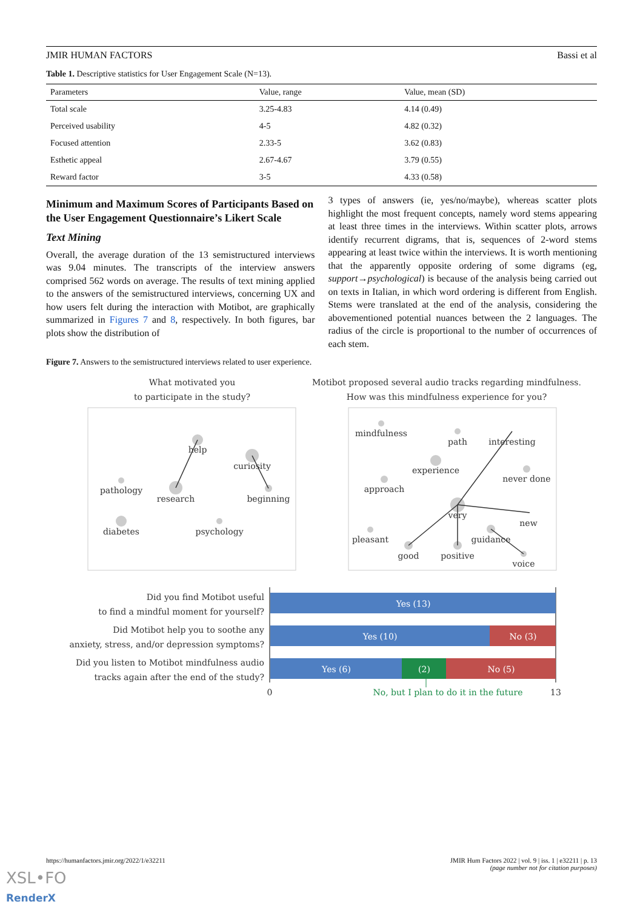JMIR HUMAN FACTORS Bassi et al
Table 1. Descriptive statistics for User Engagement Scale (N=13).
| Parameters | Value, range | Value, mean (SD) |
| --- | --- | --- |
| Total scale | 3.25-4.83 | 4.14 (0.49) |
| Perceived usability | 4-5 | 4.82 (0.32) |
| Focused attention | 2.33-5 | 3.62 (0.83) |
| Esthetic appeal | 2.67-4.67 | 3.79 (0.55) |
| Reward factor | 3-5 | 4.33 (0.58) |
Minimum and Maximum Scores of Participants Based on the User Engagement Questionnaire’s Likert Scale
Text Mining
Overall, the average duration of the 13 semistructured interviews was 9.04 minutes. The transcripts of the interview answers comprised 562 words on average. The results of text mining applied to the answers of the semistructured interviews, concerning UX and how users felt during the interaction with Motibot, are graphically summarized in Figures 7 and 8, respectively. In both figures, bar plots show the distribution of
3 types of answers (ie, yes/no/maybe), whereas scatter plots highlight the most frequent concepts, namely word stems appearing at least three times in the interviews. Within scatter plots, arrows identify recurrent digrams, that is, sequences of 2-word stems appearing at least twice within the interviews. It is worth mentioning that the apparently opposite ordering of some digrams (eg, support→psychological) is because of the analysis being carried out on texts in Italian, in which word ordering is different from English. Stems were translated at the end of the analysis, considering the abovementioned potential nuances between the 2 languages. The radius of the circle is proportional to the number of occurrences of each stem.
Figure 7. Answers to the semistructured interviews related to user experience.
What motivated you
to participate in the study?
Motibot proposed several audio tracks regarding mindfulness.
How was this mindfulness experience for you?
help
curiosity
pathology
research
beginning
diabetes
psychology
mindfulness
path
interesting
experience
never done
approach
very
new
pleasant
guidance
good
positive
voice
Did you find Motibot useful
to find a mindful moment for yourself?
Did Motibot help you to soothe any
anxiety, stress, and/or depression symptoms?
Did you listen to Motibot mindfulness audio
tracks again after the end of the study?
Yes (13)
Yes (10)
No (3)
Yes (6)
(2)
No (5)
0
No, but I plan to do it in the future
13
https://humanfactors.jmir.org/2022/1/e32211 JMIR Hum Factors 2022 | vol. 9 | iss. 1 | e32211 | p. 13
(page number not for citation purposes)
XSL•FO
RenderX